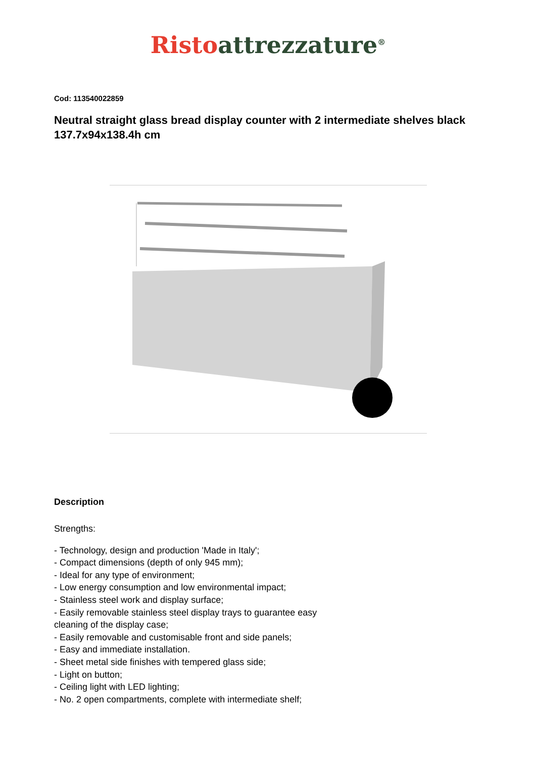Risto attrezzature<sup>®</sup>
Cod: 113540022859
Neutral straight glass bread display counter with 2 intermediate shelves black 137.7x94x138.4h cm
Description
Strengths:
- Technology, design and production 'Made in Italy';
- Compact dimensions (depth of only 945 mm);
- Ideal for any type of environment;
- Low energy consumption and low environmental impact;
- Stainless steel work and display surface;
- Easily removable stainless steel display trays to guarantee easy
cleaning of the display case;
- Easily removable and customisable front and side panels;
- Easy and immediate installation.
- Sheet metal side finishes with tempered glass side;
- Light on button;
- Ceiling light with LED lighting;
- No. 2 open compartments, complete with intermediate shelf;